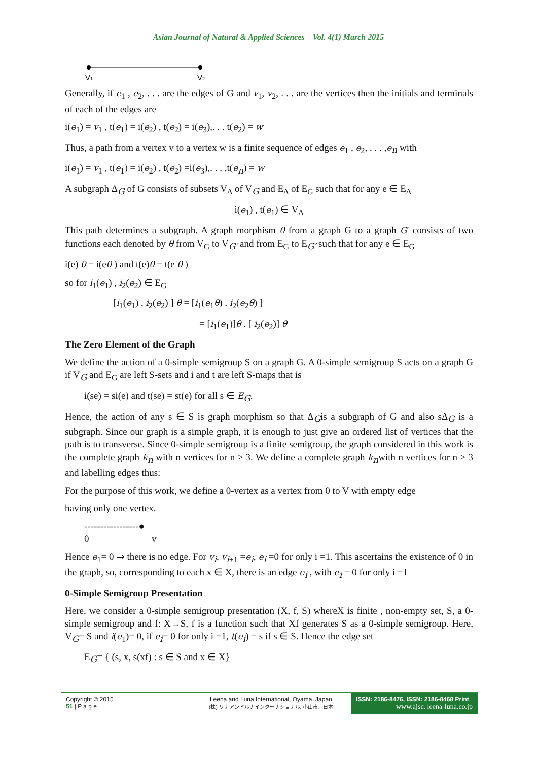Asian Journal of Natural & Applied Sciences Vol. 4(1) March 2015
V1
V2
Generally, if e<sub>1</sub> , e<sub>2</sub>, . . . are the edges of G and v<sub>1</sub>, v<sub>2</sub>, . . . are the vertices then the initials and terminals of each of the edges are
i(e<sub>1</sub>) = v<sub>1</sub> , t(e<sub>1</sub>) = i(e<sub>2</sub>) , t(e<sub>2</sub>) = i(e<sub>3</sub>),. . . t(e<sub>2</sub>) = w
Thus, a path from a vertex v to a vertex w is a finite sequence of edges e<sub>1</sub> , e<sub>2</sub>, . . . ,e<sub>n</sub> with
i(e<sub>1</sub>) = v<sub>1</sub> , t(e<sub>1</sub>) = i(e<sub>2</sub>) , t(e<sub>2</sub>) =i(e<sub>3</sub>),. . . ,t(e<sub>n</sub>) = w
A subgraph Δ<sub>G</sub> of G consists of subsets V<sub>Δ</sub> of V<sub>G</sub> and E<sub>Δ</sub> of E<sub>G</sub> such that for any e ∈ E<sub>Δ</sub>
i(e<sub>1</sub>) , t(e<sub>1</sub>) ∈ V<sub>Δ</sub>
This path determines a subgraph. A graph morphism θ from a graph G to a graph G′ consists of two functions each denoted by θ from V<sub>G</sub> to V<sub>G′</sub> and from E<sub>G</sub> to E<sub>G′</sub> such that for any e ∈ E<sub>G</sub>
i(e) θ = i(eθ ) and t(e)θ = t(e θ )
so for i<sub>1</sub>(e<sub>1</sub>) , i<sub>2</sub>(e<sub>2</sub>) ∈ E<sub>G</sub>
[i<sub>1</sub>(e<sub>1</sub>) . i<sub>2</sub>(e<sub>2</sub>) ] θ = [i<sub>1</sub>(e<sub>1</sub>θ) . i<sub>2</sub>(e<sub>2</sub>θ) ]
= [i<sub>1</sub>(e<sub>1</sub>)]θ . [ i<sub>2</sub>(e<sub>2</sub>)] θ
The Zero Element of the Graph
We define the action of a 0-simple semigroup S on a graph G. A 0-simple semigroup S acts on a graph G if V<sub>G</sub> and E<sub>G</sub> are left S-sets and i and t are left S-maps that is
i(se) = si(e) and t(se) = st(e) for all s ∈ E<sub>G</sub>.
Hence, the action of any s ∈ S is graph morphism so that Δ<sub>G</sub>is a subgraph of G and also sΔ<sub>G</sub> is a subgraph. Since our graph is a simple graph, it is enough to just give an ordered list of vertices that the path is to transverse. Since 0-simple semigroup is a finite semigroup, the graph considered in this work is the complete graph k<sub>n</sub> with n vertices for n ≥ 3. We define a complete graph k<sub>n</sub>with n vertices for n ≥ 3 and labelling edges thus:
For the purpose of this work, we define a 0-vertex as a vertex from 0 to V with empty edge
having only one vertex.
-----------------●
0 v
Hence e<sub>1</sub>= 0 ⇒ there is no edge. For v<sub>i</sub>, v<sub>i+1</sub> =e<sub>i</sub>, e<sub>i</sub> =0 for only i =1. This ascertains the existence of 0 in the graph, so, corresponding to each x ∈ X, there is an edge e<sub>i</sub> , with e<sub>i</sub> = 0 for only i =1
0-Simple Semigroup Presentation
Here, we consider a 0-simple semigroup presentation (X, f, S) whereX is finite , non-empty set, S, a 0-simple semigroup and f: X→S, f is a function such that Xf generates S as a 0-simple semigroup. Here, V<sub>G</sub>= S and i(e<sub>1</sub>)= 0, if e<sub>i</sub>= 0 for only i =1, t(e<sub>i</sub>) = s if s ∈ S. Hence the edge set
E<sub>G</sub>= { (s, x, s(xf) : s ∈ S and x ∈ X}
Copyright © 2015
51 | P a g e
Leena and Luna International, Oyama, Japan.
(株) リナアンドルナインターナショナル, 小山市、日本.
ISSN: 2186-8476, ISSN: 2186-8468 Print
www.ajsc. leena-luna.co.jp